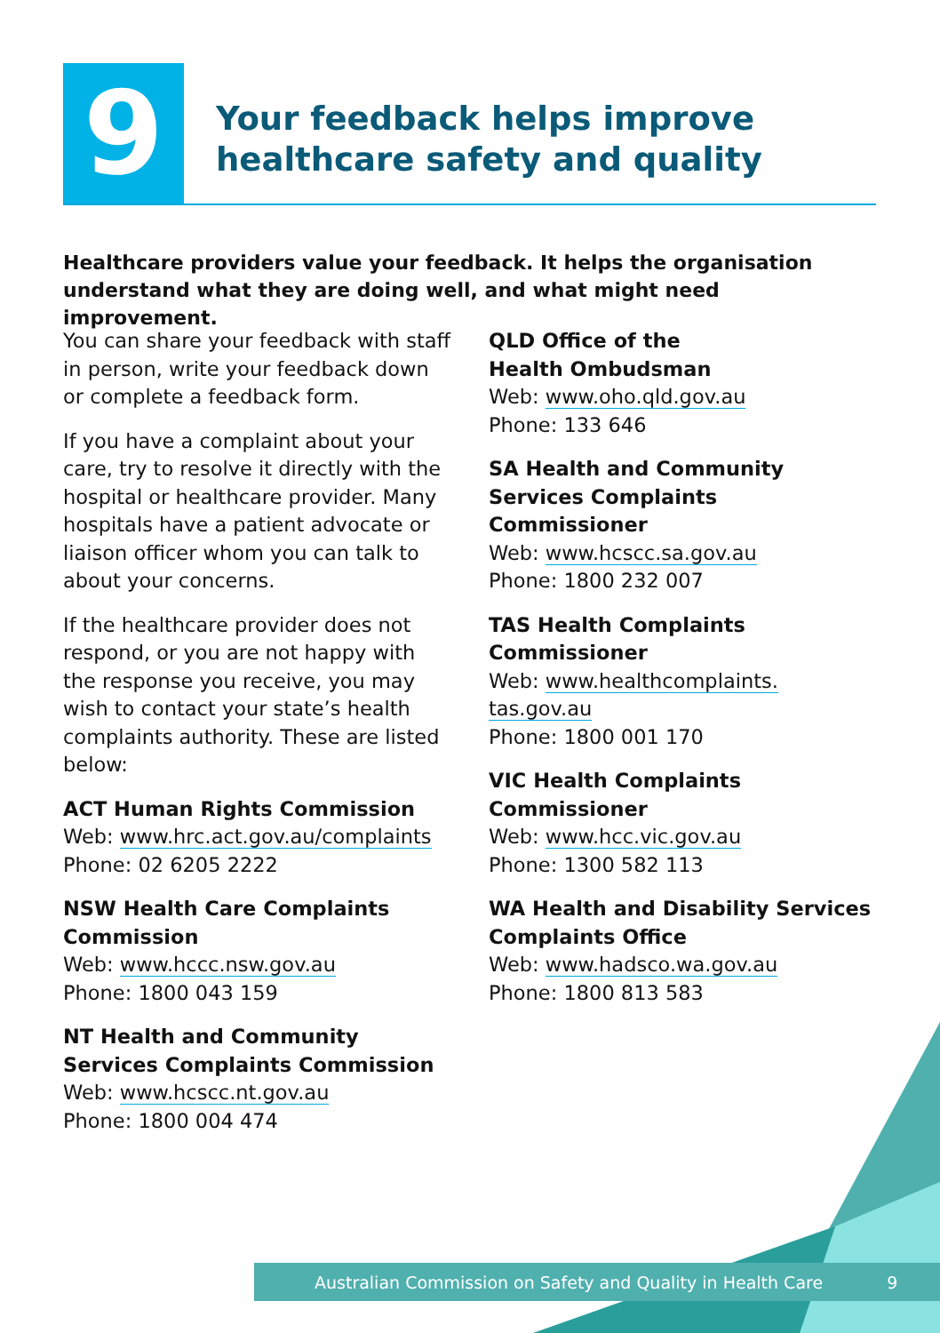9
Your feedback helps improve
healthcare safety and quality
Healthcare providers value your feedback. It helps the organisation understand what they are doing well, and what might need improvement.
You can share your feedback with staff in person, write your feedback down or complete a feedback form.
If you have a complaint about your care, try to resolve it directly with the hospital or healthcare provider. Many hospitals have a patient advocate or liaison officer whom you can talk to about your concerns.
If the healthcare provider does not respond, or you are not happy with the response you receive, you may wish to contact your state’s health complaints authority. These are listed below:
ACT Human Rights Commission
Web: www.hrc.act.gov.au/complaints
Phone: 02 6205 2222
NSW Health Care Complaints Commission
Web: www.hccc.nsw.gov.au
Phone: 1800 043 159
NT Health and Community Services Complaints Commission
Web: www.hcscc.nt.gov.au
Phone: 1800 004 474
QLD Office of the
Health Ombudsman
Web: www.oho.qld.gov.au
Phone: 133 646
SA Health and Community Services Complaints Commissioner
Web: www.hcscc.sa.gov.au
Phone: 1800 232 007
TAS Health Complaints
Commissioner
Web: www.healthcomplaints.
tas.gov.au
Phone: 1800 001 170
VIC Health Complaints
Commissioner
Web: www.hcc.vic.gov.au
Phone: 1300 582 113
WA Health and Disability Services Complaints Office
Web: www.hadsco.wa.gov.au
Phone: 1800 813 583
Australian Commission on Safety and Quality in Health Care 9